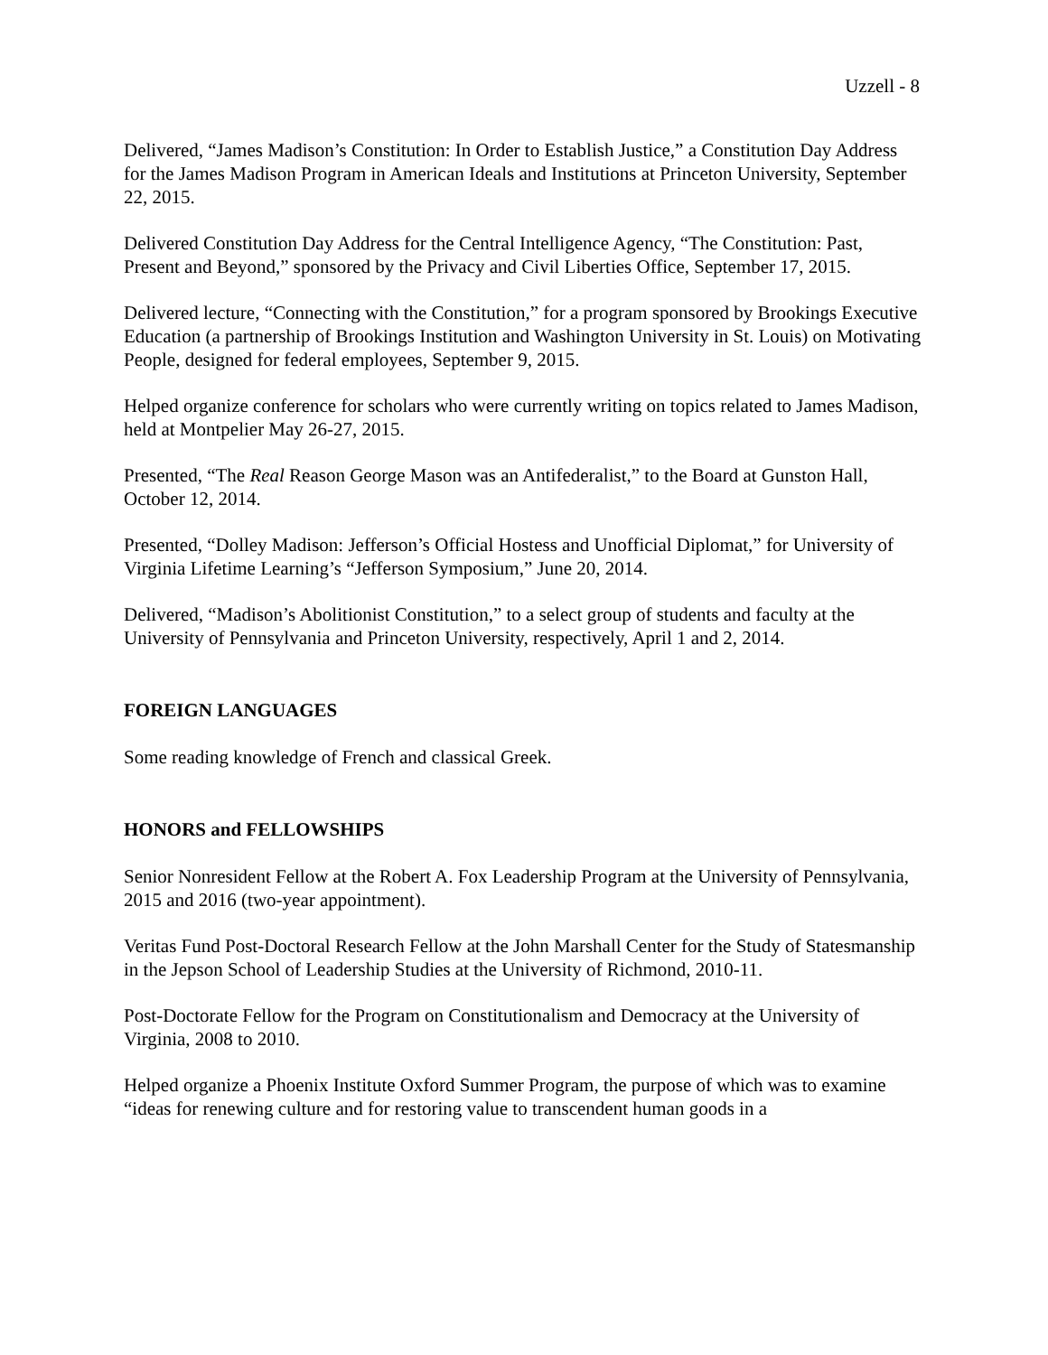Uzzell - 8
Delivered, “James Madison’s Constitution: In Order to Establish Justice,” a Constitution Day Address for the James Madison Program in American Ideals and Institutions at Princeton University, September 22, 2015.
Delivered Constitution Day Address for the Central Intelligence Agency, “The Constitution: Past, Present and Beyond,” sponsored by the Privacy and Civil Liberties Office, September 17, 2015.
Delivered lecture, “Connecting with the Constitution,” for a program sponsored by Brookings Executive Education (a partnership of Brookings Institution and Washington University in St. Louis) on Motivating People, designed for federal employees, September 9, 2015.
Helped organize conference for scholars who were currently writing on topics related to James Madison, held at Montpelier May 26-27, 2015.
Presented, “The Real Reason George Mason was an Antifederalist,” to the Board at Gunston Hall, October 12, 2014.
Presented, “Dolley Madison: Jefferson’s Official Hostess and Unofficial Diplomat,” for University of Virginia Lifetime Learning’s “Jefferson Symposium,” June 20, 2014.
Delivered, “Madison’s Abolitionist Constitution,” to a select group of students and faculty at the University of Pennsylvania and Princeton University, respectively, April 1 and 2, 2014.
FOREIGN LANGUAGES
Some reading knowledge of French and classical Greek.
HONORS and FELLOWSHIPS
Senior Nonresident Fellow at the Robert A. Fox Leadership Program at the University of Pennsylvania, 2015 and 2016 (two-year appointment).
Veritas Fund Post-Doctoral Research Fellow at the John Marshall Center for the Study of Statesmanship in the Jepson School of Leadership Studies at the University of Richmond, 2010-11.
Post-Doctorate Fellow for the Program on Constitutionalism and Democracy at the University of Virginia, 2008 to 2010.
Helped organize a Phoenix Institute Oxford Summer Program, the purpose of which was to examine “ideas for renewing culture and for restoring value to transcendent human goods in a